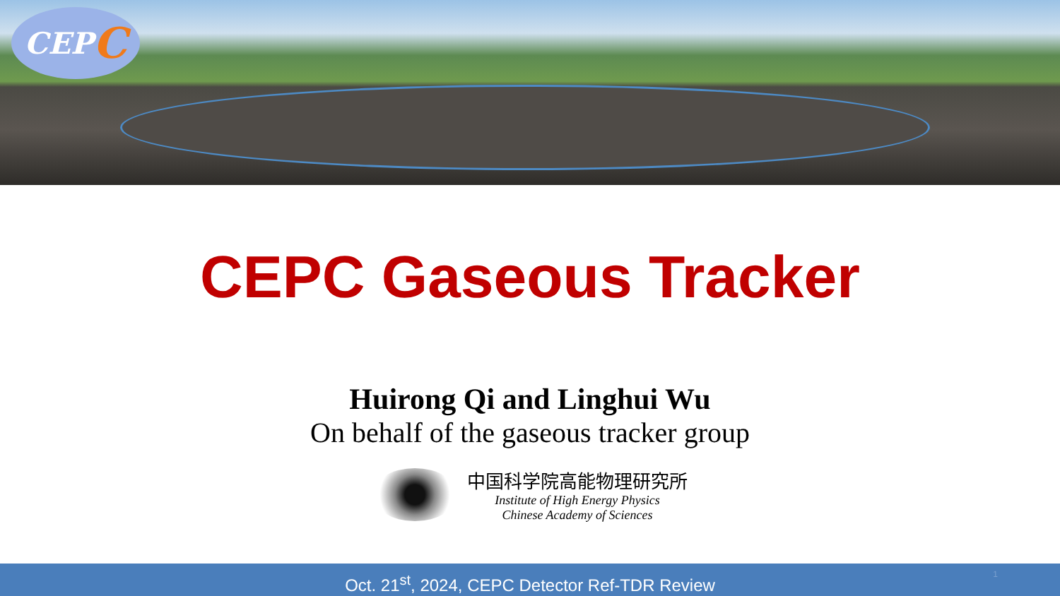CEP C
CEPC Gaseous Tracker
Huirong Qi and Linghui Wu
On behalf of the gaseous tracker group
中国科学院高能物理研究所
Institute of High Energy Physics
Chinese Academy of Sciences
Oct. 21<sup>st</sup>, 2024, CEPC Detector Ref-TDR Review 1